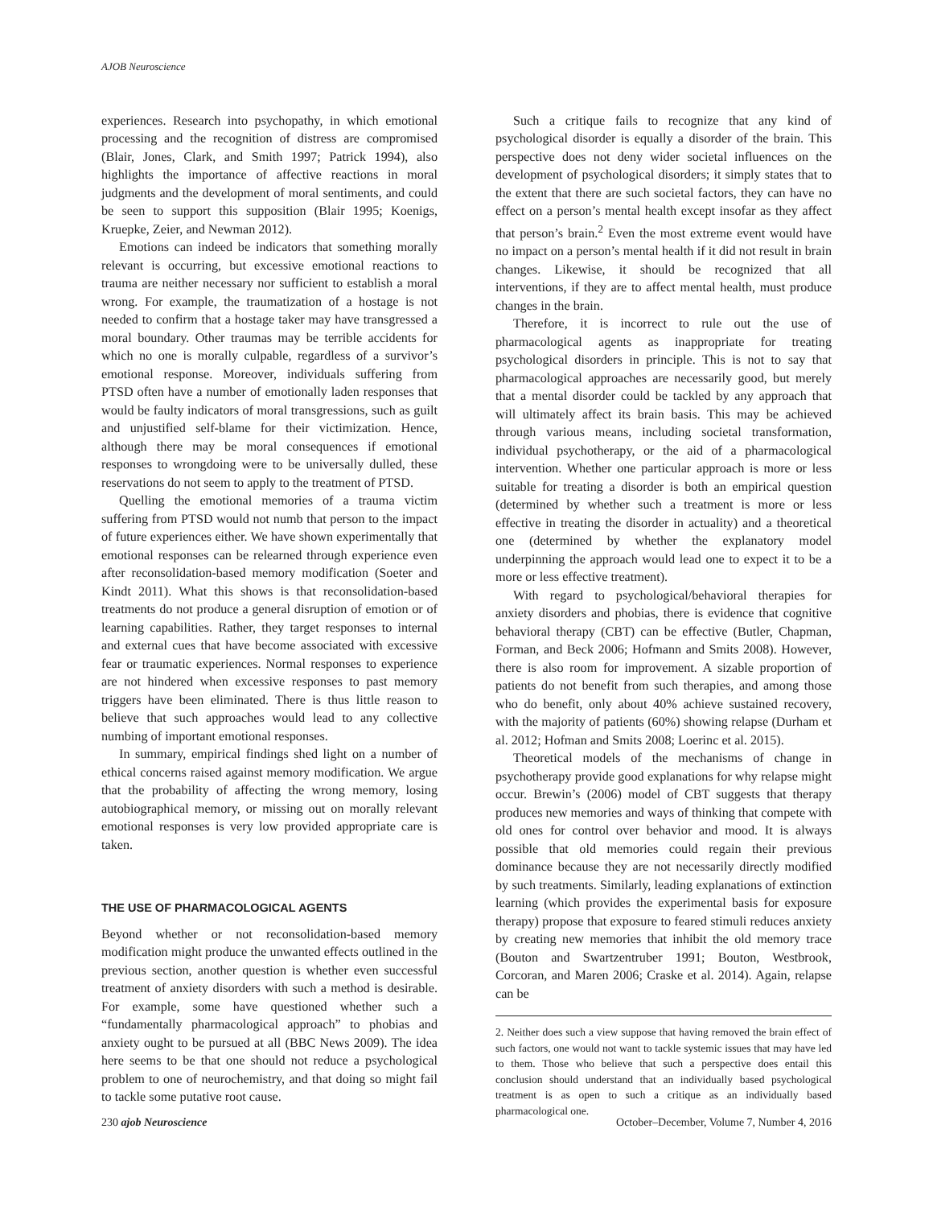AJOB Neuroscience
experiences. Research into psychopathy, in which emotional processing and the recognition of distress are compromised (Blair, Jones, Clark, and Smith 1997; Patrick 1994), also highlights the importance of affective reactions in moral judgments and the development of moral sentiments, and could be seen to support this supposition (Blair 1995; Koenigs, Kruepke, Zeier, and Newman 2012).
Emotions can indeed be indicators that something morally relevant is occurring, but excessive emotional reactions to trauma are neither necessary nor sufficient to establish a moral wrong. For example, the traumatization of a hostage is not needed to confirm that a hostage taker may have transgressed a moral boundary. Other traumas may be terrible accidents for which no one is morally culpable, regardless of a survivor’s emotional response. Moreover, individuals suffering from PTSD often have a number of emotionally laden responses that would be faulty indicators of moral transgressions, such as guilt and unjustified self-blame for their victimization. Hence, although there may be moral consequences if emotional responses to wrongdoing were to be universally dulled, these reservations do not seem to apply to the treatment of PTSD.
Quelling the emotional memories of a trauma victim suffering from PTSD would not numb that person to the impact of future experiences either. We have shown experimentally that emotional responses can be relearned through experience even after reconsolidation-based memory modification (Soeter and Kindt 2011). What this shows is that reconsolidation-based treatments do not produce a general disruption of emotion or of learning capabilities. Rather, they target responses to internal and external cues that have become associated with excessive fear or traumatic experiences. Normal responses to experience are not hindered when excessive responses to past memory triggers have been eliminated. There is thus little reason to believe that such approaches would lead to any collective numbing of important emotional responses.
In summary, empirical findings shed light on a number of ethical concerns raised against memory modification. We argue that the probability of affecting the wrong memory, losing autobiographical memory, or missing out on morally relevant emotional responses is very low provided appropriate care is taken.
THE USE OF PHARMACOLOGICAL AGENTS
Beyond whether or not reconsolidation-based memory modification might produce the unwanted effects outlined in the previous section, another question is whether even successful treatment of anxiety disorders with such a method is desirable. For example, some have questioned whether such a “fundamentally pharmacological approach” to phobias and anxiety ought to be pursued at all (BBC News 2009). The idea here seems to be that one should not reduce a psychological problem to one of neurochemistry, and that doing so might fail to tackle some putative root cause.
Such a critique fails to recognize that any kind of psychological disorder is equally a disorder of the brain. This perspective does not deny wider societal influences on the development of psychological disorders; it simply states that to the extent that there are such societal factors, they can have no effect on a person’s mental health except insofar as they affect that person’s brain.<sup>2</sup> Even the most extreme event would have no impact on a person’s mental health if it did not result in brain changes. Likewise, it should be recognized that all interventions, if they are to affect mental health, must produce changes in the brain.
Therefore, it is incorrect to rule out the use of pharmacological agents as inappropriate for treating psychological disorders in principle. This is not to say that pharmacological approaches are necessarily good, but merely that a mental disorder could be tackled by any approach that will ultimately affect its brain basis. This may be achieved through various means, including societal transformation, individual psychotherapy, or the aid of a pharmacological intervention. Whether one particular approach is more or less suitable for treating a disorder is both an empirical question (determined by whether such a treatment is more or less effective in treating the disorder in actuality) and a theoretical one (determined by whether the explanatory model underpinning the approach would lead one to expect it to be a more or less effective treatment).
With regard to psychological/behavioral therapies for anxiety disorders and phobias, there is evidence that cognitive behavioral therapy (CBT) can be effective (Butler, Chapman, Forman, and Beck 2006; Hofmann and Smits 2008). However, there is also room for improvement. A sizable proportion of patients do not benefit from such therapies, and among those who do benefit, only about 40% achieve sustained recovery, with the majority of patients (60%) showing relapse (Durham et al. 2012; Hofman and Smits 2008; Loerinc et al. 2015).
Theoretical models of the mechanisms of change in psychotherapy provide good explanations for why relapse might occur. Brewin’s (2006) model of CBT suggests that therapy produces new memories and ways of thinking that compete with old ones for control over behavior and mood. It is always possible that old memories could regain their previous dominance because they are not necessarily directly modified by such treatments. Similarly, leading explanations of extinction learning (which provides the experimental basis for exposure therapy) propose that exposure to feared stimuli reduces anxiety by creating new memories that inhibit the old memory trace (Bouton and Swartzentruber 1991; Bouton, Westbrook, Corcoran, and Maren 2006; Craske et al. 2014). Again, relapse can be
2. Neither does such a view suppose that having removed the brain effect of such factors, one would not want to tackle systemic issues that may have led to them. Those who believe that such a perspective does entail this conclusion should understand that an individually based psychological treatment is as open to such a critique as an individually based pharmacological one.
230 ajob Neuroscience October–December, Volume 7, Number 4, 2016